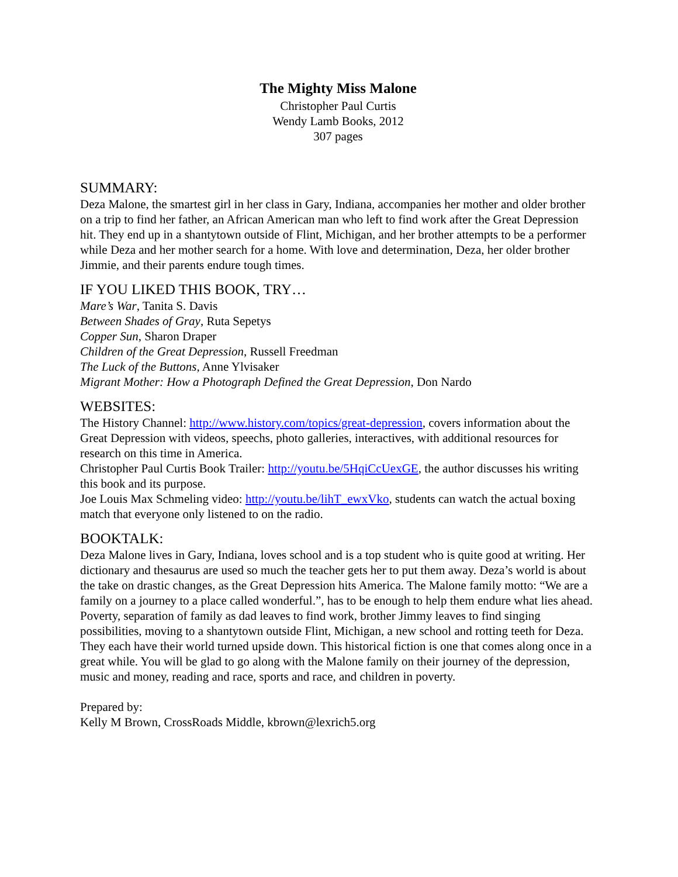The Mighty Miss Malone
Christopher Paul Curtis
Wendy Lamb Books, 2012
307 pages
SUMMARY:
Deza Malone, the smartest girl in her class in Gary, Indiana, accompanies her mother and older brother on a trip to find her father, an African American man who left to find work after the Great Depression hit. They end up in a shantytown outside of Flint, Michigan, and her brother attempts to be a performer while Deza and her mother search for a home. With love and determination, Deza, her older brother Jimmie, and their parents endure tough times.
IF YOU LIKED THIS BOOK, TRY…
Mare’s War, Tanita S. Davis
Between Shades of Gray, Ruta Sepetys
Copper Sun, Sharon Draper
Children of the Great Depression, Russell Freedman
The Luck of the Buttons, Anne Ylvisaker
Migrant Mother: How a Photograph Defined the Great Depression, Don Nardo
WEBSITES:
The History Channel: http://www.history.com/topics/great-depression, covers information about the Great Depression with videos, speechs, photo galleries, interactives, with additional resources for research on this time in America.
Christopher Paul Curtis Book Trailer: http://youtu.be/5HqiCcUexGE, the author discusses his writing this book and its purpose.
Joe Louis Max Schmeling video: http://youtu.be/lihT_ewxVko, students can watch the actual boxing match that everyone only listened to on the radio.
BOOKTALK:
Deza Malone lives in Gary, Indiana, loves school and is a top student who is quite good at writing. Her dictionary and thesaurus are used so much the teacher gets her to put them away. Deza’s world is about the take on drastic changes, as the Great Depression hits America. The Malone family motto: “We are a family on a journey to a place called wonderful.”, has to be enough to help them endure what lies ahead. Poverty, separation of family as dad leaves to find work, brother Jimmy leaves to find singing possibilities, moving to a shantytown outside Flint, Michigan, a new school and rotting teeth for Deza. They each have their world turned upside down. This historical fiction is one that comes along once in a great while. You will be glad to go along with the Malone family on their journey of the depression, music and money, reading and race, sports and race, and children in poverty.
Prepared by:
Kelly M Brown, CrossRoads Middle, kbrown@lexrich5.org